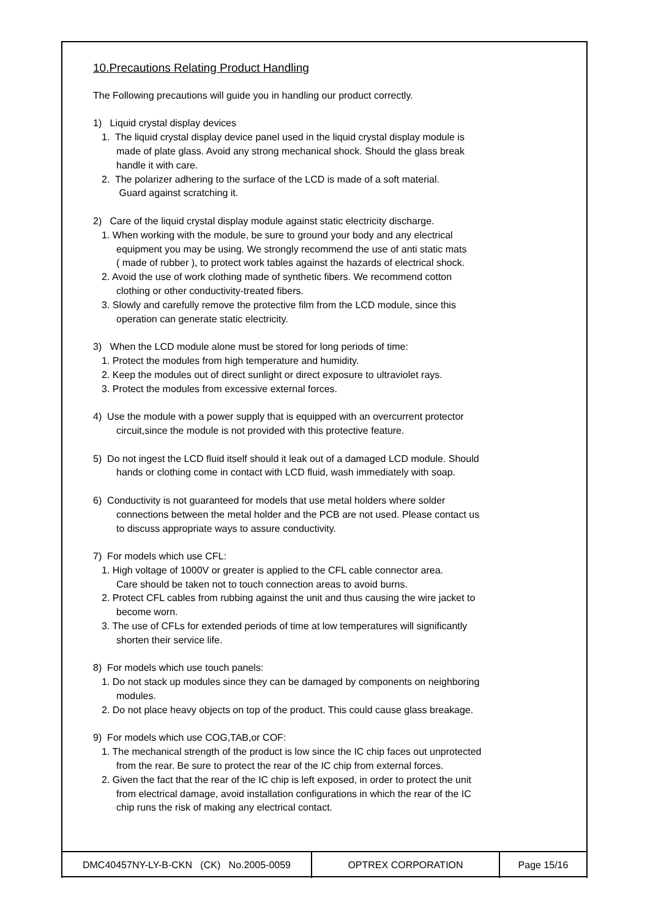10.Precautions Relating Product Handling
The Following precautions will guide you in handling our product correctly.
1) Liquid crystal display devices
1. The liquid crystal display device panel used in the liquid crystal display module is
made of plate glass. Avoid any strong mechanical shock. Should the glass break
handle it with care.
2. The polarizer adhering to the surface of the LCD is made of a soft material.
Guard against scratching it.
2) Care of the liquid crystal display module against static electricity discharge.
1. When working with the module, be sure to ground your body and any electrical
equipment you may be using. We strongly recommend the use of anti static mats
( made of rubber ), to protect work tables against the hazards of electrical shock.
2. Avoid the use of work clothing made of synthetic fibers. We recommend cotton
clothing or other conductivity-treated fibers.
3. Slowly and carefully remove the protective film from the LCD module, since this
operation can generate static electricity.
3) When the LCD module alone must be stored for long periods of time:
1. Protect the modules from high temperature and humidity.
2. Keep the modules out of direct sunlight or direct exposure to ultraviolet rays.
3. Protect the modules from excessive external forces.
4) Use the module with a power supply that is equipped with an overcurrent protector
circuit,since the module is not provided with this protective feature.
5) Do not ingest the LCD fluid itself should it leak out of a damaged LCD module. Should
hands or clothing come in contact with LCD fluid, wash immediately with soap.
6) Conductivity is not guaranteed for models that use metal holders where solder
connections between the metal holder and the PCB are not used. Please contact us
to discuss appropriate ways to assure conductivity.
7) For models which use CFL:
1. High voltage of 1000V or greater is applied to the CFL cable connector area.
Care should be taken not to touch connection areas to avoid burns.
2. Protect CFL cables from rubbing against the unit and thus causing the wire jacket to
become worn.
3. The use of CFLs for extended periods of time at low temperatures will significantly
shorten their service life.
8) For models which use touch panels:
1. Do not stack up modules since they can be damaged by components on neighboring
modules.
2. Do not place heavy objects on top of the product. This could cause glass breakage.
9) For models which use COG,TAB,or COF:
1. The mechanical strength of the product is low since the IC chip faces out unprotected
from the rear. Be sure to protect the rear of the IC chip from external forces.
2. Given the fact that the rear of the IC chip is left exposed, in order to protect the unit
from electrical damage, avoid installation configurations in which the rear of the IC
chip runs the risk of making any electrical contact.
| DMC40457NY-LY-B-CKN (CK) No.2005-0059 | OPTREX CORPORATION | Page 15/16 |